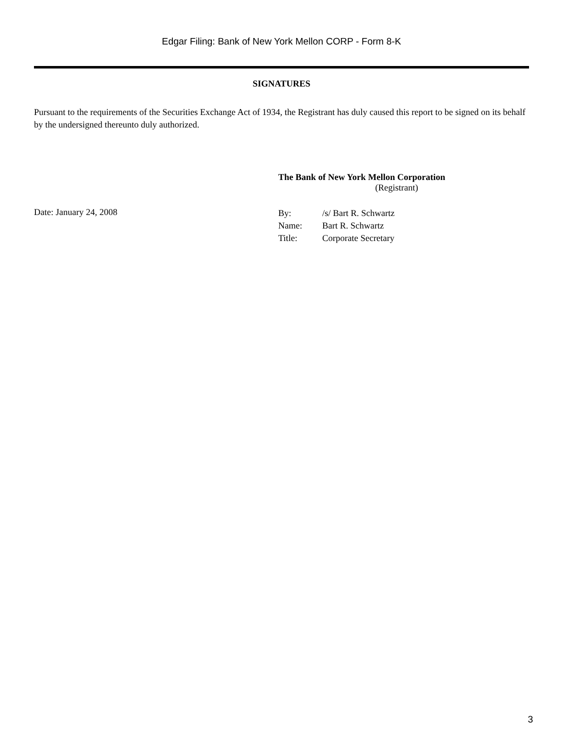Edgar Filing: Bank of New York Mellon CORP - Form 8-K
SIGNATURES
Pursuant to the requirements of the Securities Exchange Act of 1934, the Registrant has duly caused this report to be signed on its behalf by the undersigned thereunto duly authorized.
The Bank of New York Mellon Corporation
(Registrant)
Date: January 24, 2008
| By: | /s/ Bart R. Schwartz |
| Name: | Bart R. Schwartz |
| Title: | Corporate Secretary |
3